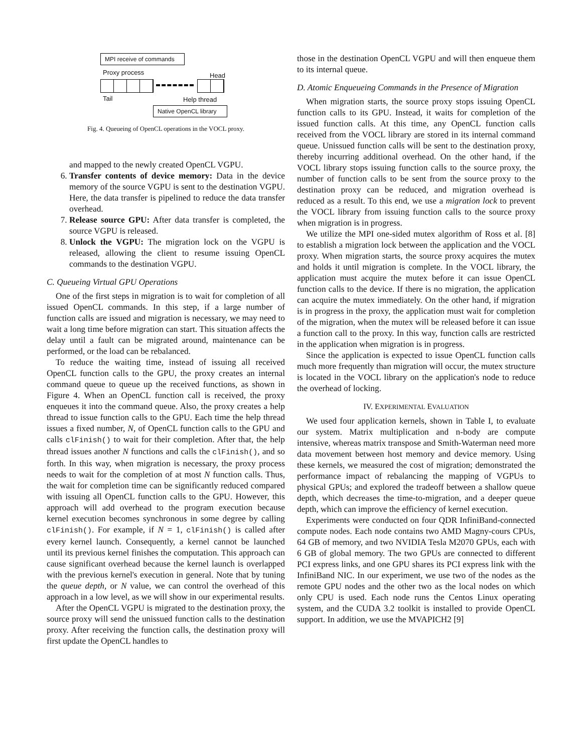MPI receive of commands
Proxy process Head
Tail Help thread
Native OpenCL library
Fig. 4. Queueing of OpenCL operations in the VOCL proxy.
and mapped to the newly created OpenCL VGPU.
6. Transfer contents of device memory: Data in the device memory of the source VGPU is sent to the destination VGPU. Here, the data transfer is pipelined to reduce the data transfer overhead.
7. Release source GPU: After data transfer is completed, the source VGPU is released.
8. Unlock the VGPU: The migration lock on the VGPU is released, allowing the client to resume issuing OpenCL commands to the destination VGPU.
C. Queueing Virtual GPU Operations
One of the first steps in migration is to wait for completion of all issued OpenCL commands. In this step, if a large number of function calls are issued and migration is necessary, we may need to wait a long time before migration can start. This situation affects the delay until a fault can be migrated around, maintenance can be performed, or the load can be rebalanced.
To reduce the waiting time, instead of issuing all received OpenCL function calls to the GPU, the proxy creates an internal command queue to queue up the received functions, as shown in Figure 4. When an OpenCL function call is received, the proxy enqueues it into the command queue. Also, the proxy creates a help thread to issue function calls to the GPU. Each time the help thread issues a fixed number, N, of OpenCL function calls to the GPU and calls clFinish() to wait for their completion. After that, the help thread issues another N functions and calls the clFinish(), and so forth. In this way, when migration is necessary, the proxy process needs to wait for the completion of at most N function calls. Thus, the wait for completion time can be significantly reduced compared with issuing all OpenCL function calls to the GPU. However, this approach will add overhead to the program execution because kernel execution becomes synchronous in some degree by calling clFinish(). For example, if N = 1, clFinish() is called after every kernel launch. Consequently, a kernel cannot be launched until its previous kernel finishes the computation. This approach can cause significant overhead because the kernel launch is overlapped with the previous kernel's execution in general. Note that by tuning the queue depth, or N value, we can control the overhead of this approach in a low level, as we will show in our experimental results.
After the OpenCL VGPU is migrated to the destination proxy, the source proxy will send the unissued function calls to the destination proxy. After receiving the function calls, the destination proxy will first update the OpenCL handles to
those in the destination OpenCL VGPU and will then enqueue them to its internal queue.
D. Atomic Enqueueing Commands in the Presence of Migration
When migration starts, the source proxy stops issuing OpenCL function calls to its GPU. Instead, it waits for completion of the issued function calls. At this time, any OpenCL function calls received from the VOCL library are stored in its internal command queue. Unissued function calls will be sent to the destination proxy, thereby incurring additional overhead. On the other hand, if the VOCL library stops issuing function calls to the source proxy, the number of function calls to be sent from the source proxy to the destination proxy can be reduced, and migration overhead is reduced as a result. To this end, we use a migration lock to prevent the VOCL library from issuing function calls to the source proxy when migration is in progress.
We utilize the MPI one-sided mutex algorithm of Ross et al. [8] to establish a migration lock between the application and the VOCL proxy. When migration starts, the source proxy acquires the mutex and holds it until migration is complete. In the VOCL library, the application must acquire the mutex before it can issue OpenCL function calls to the device. If there is no migration, the application can acquire the mutex immediately. On the other hand, if migration is in progress in the proxy, the application must wait for completion of the migration, when the mutex will be released before it can issue a function call to the proxy. In this way, function calls are restricted in the application when migration is in progress.
Since the application is expected to issue OpenCL function calls much more frequently than migration will occur, the mutex structure is located in the VOCL library on the application's node to reduce the overhead of locking.
IV. EXPERIMENTAL EVALUATION
We used four application kernels, shown in Table I, to evaluate our system. Matrix multiplication and n-body are compute intensive, whereas matrix transpose and Smith-Waterman need more data movement between host memory and device memory. Using these kernels, we measured the cost of migration; demonstrated the performance impact of rebalancing the mapping of VGPUs to physical GPUs; and explored the tradeoff between a shallow queue depth, which decreases the time-to-migration, and a deeper queue depth, which can improve the efficiency of kernel execution.
Experiments were conducted on four QDR InfiniBand-connected compute nodes. Each node contains two AMD Magny-cours CPUs, 64 GB of memory, and two NVIDIA Tesla M2070 GPUs, each with 6 GB of global memory. The two GPUs are connected to different PCI express links, and one GPU shares its PCI express link with the InfiniBand NIC. In our experiment, we use two of the nodes as the remote GPU nodes and the other two as the local nodes on which only CPU is used. Each node runs the Centos Linux operating system, and the CUDA 3.2 toolkit is installed to provide OpenCL support. In addition, we use the MVAPICH2 [9]